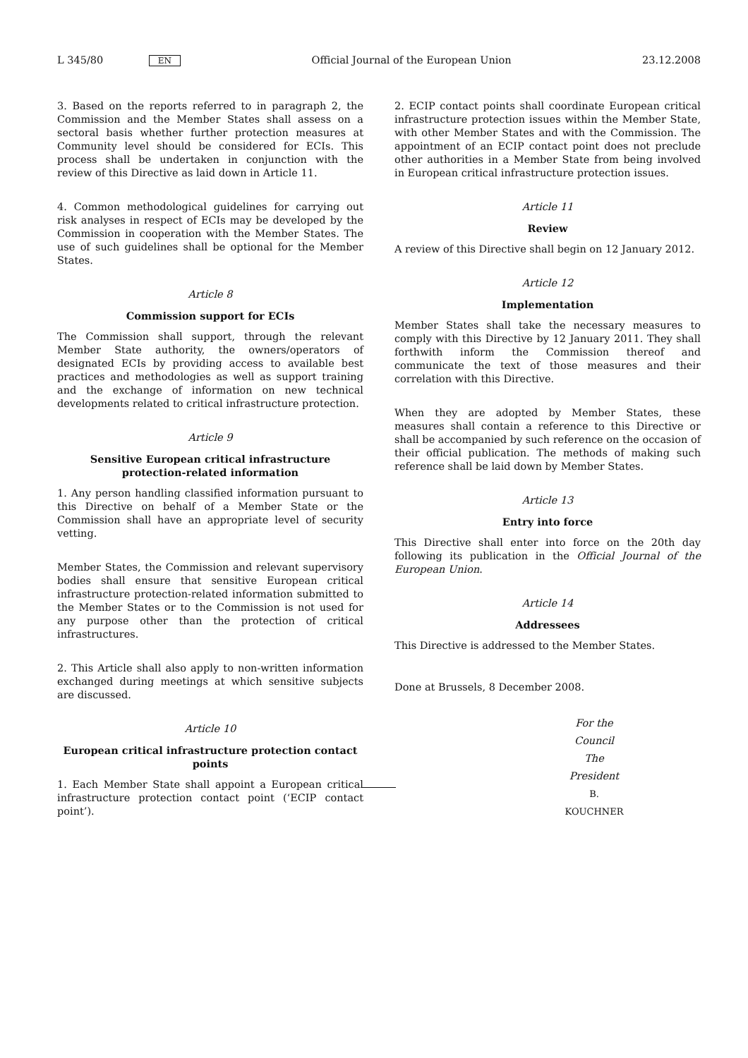L 345/80 EN Official Journal of the European Union 23.12.2008
3. Based on the reports referred to in paragraph 2, the Commission and the Member States shall assess on a sectoral basis whether further protection measures at Community level should be considered for ECIs. This process shall be undertaken in conjunction with the review of this Directive as laid down in Article 11.
4. Common methodological guidelines for carrying out risk analyses in respect of ECIs may be developed by the Commission in cooperation with the Member States. The use of such guidelines shall be optional for the Member States.
Article 8
Commission support for ECIs
The Commission shall support, through the relevant Member State authority, the owners/operators of designated ECIs by providing access to available best practices and methodologies as well as support training and the exchange of information on new technical developments related to critical infrastructure protection.
Article 9
Sensitive European critical infrastructure protection-related information
1. Any person handling classified information pursuant to this Directive on behalf of a Member State or the Commission shall have an appropriate level of security vetting.
Member States, the Commission and relevant supervisory bodies shall ensure that sensitive European critical infrastructure protection-related information submitted to the Member States or to the Commission is not used for any purpose other than the protection of critical infrastructures.
2. This Article shall also apply to non-written information exchanged during meetings at which sensitive subjects are discussed.
Article 10
European critical infrastructure protection contact points
1. Each Member State shall appoint a European critical infra­structure protection contact point (‘ECIP contact point’).
2. ECIP contact points shall coordinate European critical infrastructure protection issues within the Member State, with other Member States and with the Commission. The appointment of an ECIP contact point does not preclude other authorities in a Member State from being involved in European critical infrastructure protection issues.
Article 11
Review
A review of this Directive shall begin on 12 January 2012.
Article 12
Implementation
Member States shall take the necessary measures to comply with this Directive by 12 January 2011. They shall forthwith inform the Commission thereof and communicate the text of those measures and their correlation with this Directive.
When they are adopted by Member States, these measures shall contain a reference to this Directive or shall be accompanied by such reference on the occasion of their official publication. The methods of making such reference shall be laid down by Member States.
Article 13
Entry into force
This Directive shall enter into force on the 20th day following its publication in the Official Journal of the European Union.
Article 14
Addressees
This Directive is addressed to the Member States.
Done at Brussels, 8 December 2008.
For the Council
The President
B. KOUCHNER